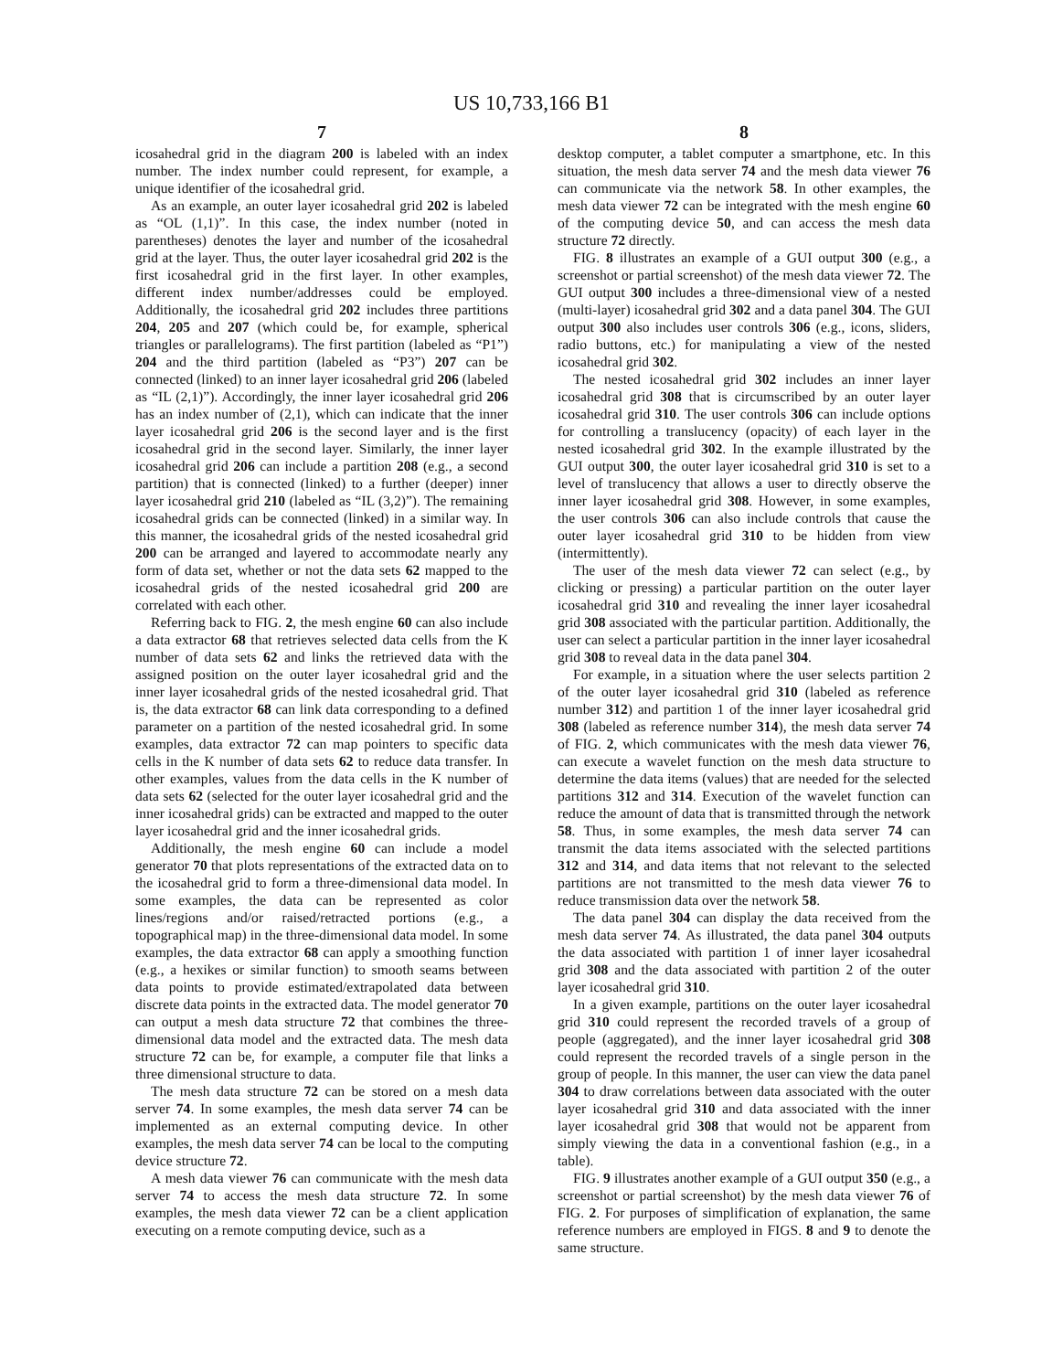US 10,733,166 B1
7
icosahedral grid in the diagram 200 is labeled with an index number. The index number could represent, for example, a unique identifier of the icosahedral grid.
As an example, an outer layer icosahedral grid 202 is labeled as “OL (1,1)”. In this case, the index number (noted in parentheses) denotes the layer and number of the icosahedral grid at the layer. Thus, the outer layer icosahedral grid 202 is the first icosahedral grid in the first layer. In other examples, different index number/addresses could be employed. Additionally, the icosahedral grid 202 includes three partitions 204, 205 and 207 (which could be, for example, spherical triangles or parallelograms). The first partition (labeled as “P1”) 204 and the third partition (labeled as “P3”) 207 can be connected (linked) to an inner layer icosahedral grid 206 (labeled as “IL (2,1)”). Accordingly, the inner layer icosahedral grid 206 has an index number of (2,1), which can indicate that the inner layer icosahedral grid 206 is the second layer and is the first icosahedral grid in the second layer. Similarly, the inner layer icosahedral grid 206 can include a partition 208 (e.g., a second partition) that is connected (linked) to a further (deeper) inner layer icosahedral grid 210 (labeled as “IL (3,2)”). The remaining icosahedral grids can be connected (linked) in a similar way. In this manner, the icosahedral grids of the nested icosahedral grid 200 can be arranged and layered to accommodate nearly any form of data set, whether or not the data sets 62 mapped to the icosahedral grids of the nested icosahedral grid 200 are correlated with each other.
Referring back to FIG. 2, the mesh engine 60 can also include a data extractor 68 that retrieves selected data cells from the K number of data sets 62 and links the retrieved data with the assigned position on the outer layer icosahedral grid and the inner layer icosahedral grids of the nested icosahedral grid. That is, the data extractor 68 can link data corresponding to a defined parameter on a partition of the nested icosahedral grid. In some examples, data extractor 72 can map pointers to specific data cells in the K number of data sets 62 to reduce data transfer. In other examples, values from the data cells in the K number of data sets 62 (selected for the outer layer icosahedral grid and the inner icosahedral grids) can be extracted and mapped to the outer layer icosahedral grid and the inner icosahedral grids.
Additionally, the mesh engine 60 can include a model generator 70 that plots representations of the extracted data on to the icosahedral grid to form a three-dimensional data model. In some examples, the data can be represented as color lines/regions and/or raised/retracted portions (e.g., a topographical map) in the three-dimensional data model. In some examples, the data extractor 68 can apply a smoothing function (e.g., a hexikes or similar function) to smooth seams between data points to provide estimated/extrapolated data between discrete data points in the extracted data. The model generator 70 can output a mesh data structure 72 that combines the three-dimensional data model and the extracted data. The mesh data structure 72 can be, for example, a computer file that links a three dimensional structure to data.
The mesh data structure 72 can be stored on a mesh data server 74. In some examples, the mesh data server 74 can be implemented as an external computing device. In other examples, the mesh data server 74 can be local to the computing device structure 72.
A mesh data viewer 76 can communicate with the mesh data server 74 to access the mesh data structure 72. In some examples, the mesh data viewer 72 can be a client application executing on a remote computing device, such as a
8
desktop computer, a tablet computer a smartphone, etc. In this situation, the mesh data server 74 and the mesh data viewer 76 can communicate via the network 58. In other examples, the mesh data viewer 72 can be integrated with the mesh engine 60 of the computing device 50, and can access the mesh data structure 72 directly.
FIG. 8 illustrates an example of a GUI output 300 (e.g., a screenshot or partial screenshot) of the mesh data viewer 72. The GUI output 300 includes a three-dimensional view of a nested (multi-layer) icosahedral grid 302 and a data panel 304. The GUI output 300 also includes user controls 306 (e.g., icons, sliders, radio buttons, etc.) for manipulating a view of the nested icosahedral grid 302.
The nested icosahedral grid 302 includes an inner layer icosahedral grid 308 that is circumscribed by an outer layer icosahedral grid 310. The user controls 306 can include options for controlling a translucency (opacity) of each layer in the nested icosahedral grid 302. In the example illustrated by the GUI output 300, the outer layer icosahedral grid 310 is set to a level of translucency that allows a user to directly observe the inner layer icosahedral grid 308. However, in some examples, the user controls 306 can also include controls that cause the outer layer icosahedral grid 310 to be hidden from view (intermittently).
The user of the mesh data viewer 72 can select (e.g., by clicking or pressing) a particular partition on the outer layer icosahedral grid 310 and revealing the inner layer icosahedral grid 308 associated with the particular partition. Additionally, the user can select a particular partition in the inner layer icosahedral grid 308 to reveal data in the data panel 304.
For example, in a situation where the user selects partition 2 of the outer layer icosahedral grid 310 (labeled as reference number 312) and partition 1 of the inner layer icosahedral grid 308 (labeled as reference number 314), the mesh data server 74 of FIG. 2, which communicates with the mesh data viewer 76, can execute a wavelet function on the mesh data structure to determine the data items (values) that are needed for the selected partitions 312 and 314. Execution of the wavelet function can reduce the amount of data that is transmitted through the network 58. Thus, in some examples, the mesh data server 74 can transmit the data items associated with the selected partitions 312 and 314, and data items that not relevant to the selected partitions are not transmitted to the mesh data viewer 76 to reduce transmission data over the network 58.
The data panel 304 can display the data received from the mesh data server 74. As illustrated, the data panel 304 outputs the data associated with partition 1 of inner layer icosahedral grid 308 and the data associated with partition 2 of the outer layer icosahedral grid 310.
In a given example, partitions on the outer layer icosahedral grid 310 could represent the recorded travels of a group of people (aggregated), and the inner layer icosahedral grid 308 could represent the recorded travels of a single person in the group of people. In this manner, the user can view the data panel 304 to draw correlations between data associated with the outer layer icosahedral grid 310 and data associated with the inner layer icosahedral grid 308 that would not be apparent from simply viewing the data in a conventional fashion (e.g., in a table).
FIG. 9 illustrates another example of a GUI output 350 (e.g., a screenshot or partial screenshot) by the mesh data viewer 76 of FIG. 2. For purposes of simplification of explanation, the same reference numbers are employed in FIGS. 8 and 9 to denote the same structure.